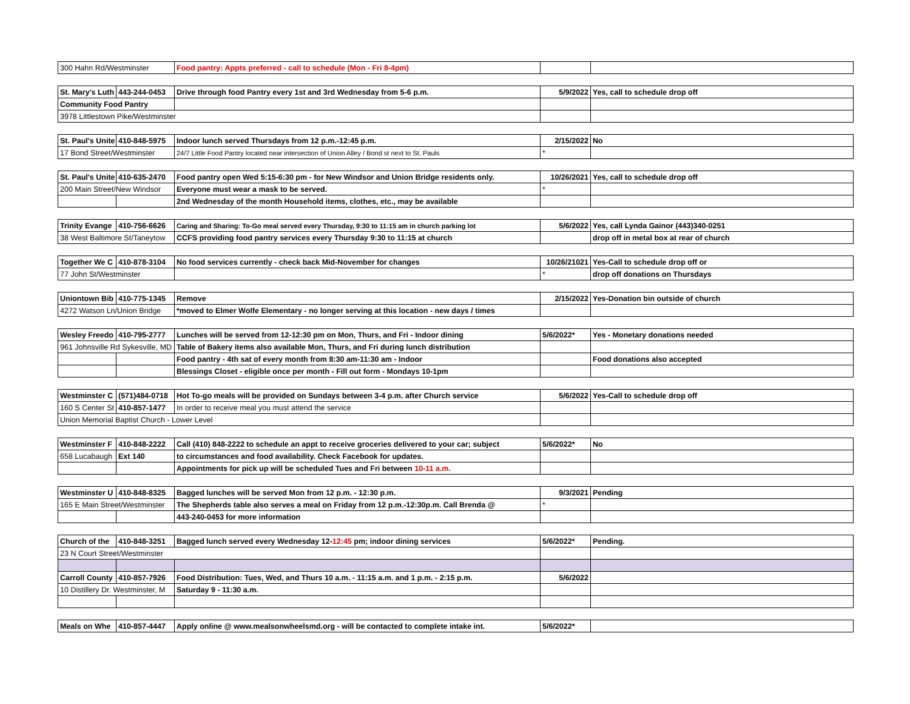| 300 Hahn Rd/Westminster | | Food pantry: Appts preferred - call to schedule (Mon - Fri 8-4pm) | | |
| St. Mary's Luth | 443-244-0453 | Drive through food Pantry every 1st and 3rd Wednesday from 5-6 p.m. | 5/9/2022 | Yes, call to schedule drop off |
| Community Food Pantry | | | | |
| 3978 Littlestown Pike/Westminster | | | | |
| St. Paul's Unite | 410-848-5975 | Indoor lunch served Thursdays from 12 p.m.-12:45 p.m. | 2/15/2022 | No |
| 17 Bond Street/Westminster | | 24/7 Little Food Pantry located near intersection of Union Alley / Bond st next to St. Pauls | * | |
| St. Paul's Unite | 410-635-2470 | Food pantry open Wed 5:15-6:30 pm - for New Windsor and Union Bridge residents only. | 10/26/2021 | Yes, call to schedule drop off |
| 200 Main Street/New Windsor | | Everyone must wear a mask to be served. | * | |
| | | 2nd Wednesday of the month Household items, clothes, etc., may be available | | |
| Trinity Evange | 410-756-6626 | Caring and Sharing: To-Go meal served every Thursday, 9:30 to 11:15 am in church parking lot | 5/6/2022 | Yes, call Lynda Gainor (443)340-0251 |
| 38 West Baltimore St/Taneytow | | CCFS providing food pantry services every Thursday 9:30 to 11:15 at church | | drop off in metal box at rear of church |
| Together We C | 410-878-3104 | No food services currently - check back Mid-November for changes | 10/26/21021 | Yes-Call to schedule drop off or |
| 77 John St/Westminster | | | * | drop off donations on Thursdays |
| Uniontown Bib | 410-775-1345 | Remove | 2/15/2022 | Yes-Donation bin outside of church |
| 4272 Watson Ln/Union Bridge | | *moved to Elmer Wolfe Elementary - no longer serving at this location - new days / times | | |
| Wesley Freedo | 410-795-2777 | Lunches will be served from 12-12:30 pm on Mon, Thurs, and Fri - Indoor dining | 5/6/2022* | Yes - Monetary donations needed |
| 961 Johnsville Rd Sykesville, MD | | Table of Bakery items also available Mon, Thurs, and Fri during lunch distribution | | |
| | | Food pantry - 4th sat of every month from 8:30 am-11:30 am - Indoor | | Food donations also accepted |
| | | Blessings Closet - eligible once per month - Fill out form - Mondays 10-1pm | | |
| Westminster C | (571)484-0718 | Hot To-go meals will be provided on Sundays between 3-4 p.m. after Church service | 5/6/2022 | Yes-Call to schedule drop off |
| 160 S Center St | 410-857-1477 | In order to receive meal you must attend the service | | |
| Union Memorial Baptist Church - Lower Level | | | | |
| Westminster F | 410-848-2222 | Call (410) 848-2222 to schedule an appt to receive groceries delivered to your car; subject | 5/6/2022* | No |
| 658 Lucabaugh | Ext 140 | to circumstances and food availability. Check Facebook for updates. | | |
| | | Appointments for pick up will be scheduled Tues and Fri between 10-11 a.m. | | |
| Westminster U | 410-848-8325 | Bagged lunches will be served Mon from 12 p.m. - 12:30 p.m. | 9/3/2021 | Pending |
| 165 E Main Street/Westminster | | The Shepherds table also serves a meal on Friday from 12 p.m.-12:30p.m. Call Brenda @ | * | |
| | | 443-240-0453 for more information | | |
| Church of the | 410-848-3251 | Bagged lunch served every Wednesday 12- 12:45 pm; indoor dining services | 5/6/2022* | Pending. |
| 23 N Court Street/Westminster | | | | |
| Carroll County | 410-857-7926 | Food Distribution: Tues, Wed, and Thurs 10 a.m. - 11:15 a.m. and 1 p.m. - 2:15 p.m. | 5/6/2022 | |
| 10 Distillery Dr. Westminster, M | | Saturday 9 - 11:30 a.m. | | |
| Meals on Whe | 410-857-4447 | Apply online @ www.mealsonwheelsmd.org - will be contacted to complete intake int. | 5/6/2022* | |